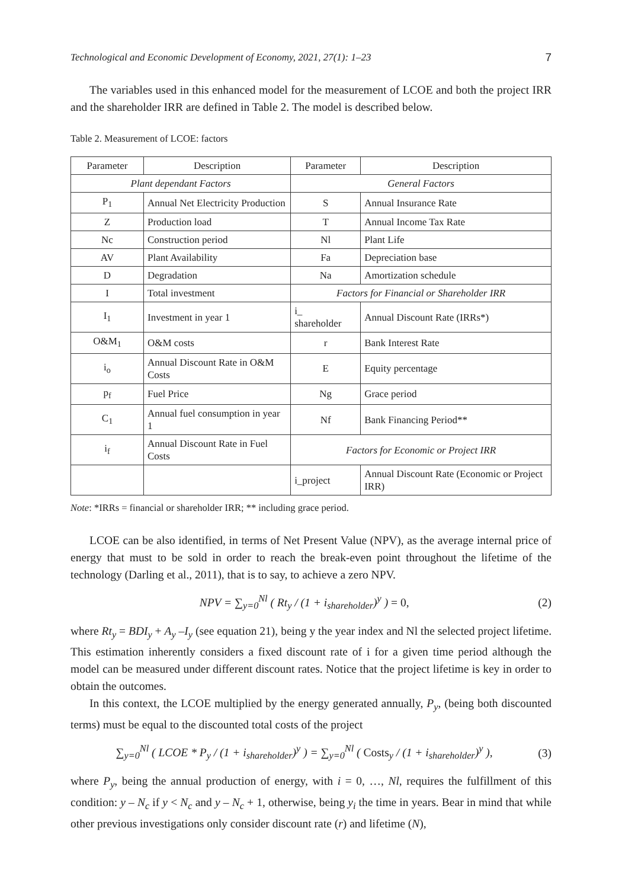Technological and Economic Development of Economy, 2021, 27(1): 1–23 7
The variables used in this enhanced model for the measurement of LCOE and both the project IRR and the shareholder IRR are defined in Table 2. The model is described below.
Table 2. Measurement of LCOE: factors
| Parameter | Description | Parameter | Description |
| --- | --- | --- | --- |
| Plant dependant Factors | | General Factors | |
| P<sub>1</sub> | Annual Net Electricity Production | S | Annual Insurance Rate |
| Z | Production load | T | Annual Income Tax Rate |
| Nc | Construction period | Nl | Plant Life |
| AV | Plant Availability | Fa | Depreciation base |
| D | Degradation | Na | Amortization schedule |
| I | Total investment | Factors for Financial or Shareholder IRR | |
| I<sub>1</sub> | Investment in year 1 | i_ shareholder | Annual Discount Rate (IRRs*) |
| O&M<sub>1</sub> | O&M costs | r | Bank Interest Rate |
| i<sub>o</sub> | Annual Discount Rate in O&M Costs | E | Equity percentage |
| p<sub>f</sub> | Fuel Price | Ng | Grace period |
| C<sub>1</sub> | Annual fuel consumption in year 1 | Nf | Bank Financing Period** |
| i<sub>f</sub> | Annual Discount Rate in Fuel Costs | Factors for Economic or Project IRR | |
| | | i_project | Annual Discount Rate (Economic or Project IRR) |
Note: *IRRs = financial or shareholder IRR; ** including grace period.
LCOE can be also identified, in terms of Net Present Value (NPV), as the average internal price of energy that must to be sold in order to reach the break-even point throughout the lifetime of the technology (Darling et al., 2011), that is to say, to achieve a zero NPV.
NPV = ∑<sub>y=0</sub><sup>Nl</sup> ( Rt<sub>y</sub> / (1 + i<sub>shareholder</sub>)<sup>y</sup> ) = 0, (2)
where Rt<sub>y</sub> = BDI<sub>y</sub> + A<sub>y</sub> –I<sub>y</sub> (see equation 21), being y the year index and Nl the selected project lifetime. This estimation inherently considers a fixed discount rate of i for a given time period although the model can be measured under different discount rates. Notice that the project lifetime is key in order to obtain the outcomes.
In this context, the LCOE multiplied by the energy generated annually, P<sub>y</sub>, (being both discounted terms) must be equal to the discounted total costs of the project
∑<sub>y=0</sub><sup>Nl</sup> ( LCOE * P<sub>y</sub> / (1 + i<sub>shareholder</sub>)<sup>y</sup> ) = ∑<sub>y=0</sub><sup>Nl</sup> ( Costs<sub>y</sub> / (1 + i<sub>shareholder</sub>)<sup>y</sup> ), (3)
where P<sub>y</sub>, being the annual production of energy, with i = 0, …, Nl, requires the fulfillment of this condition: y – N<sub>c</sub> if y < N<sub>c</sub> and y – N<sub>c</sub> + 1, otherwise, being y<sub>i</sub> the time in years. Bear in mind that while other previous investigations only consider discount rate (r) and lifetime (N),